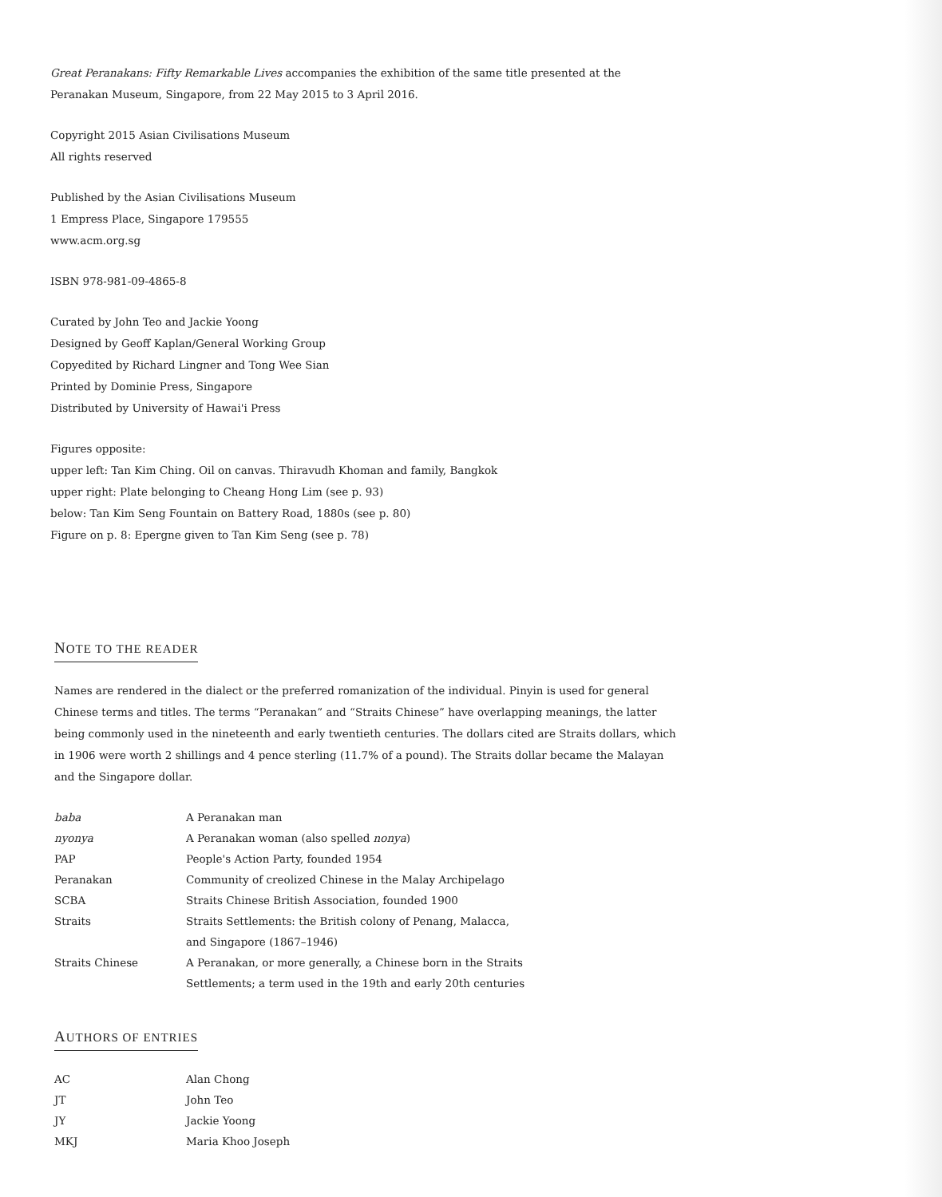Great Peranakans: Fifty Remarkable Lives accompanies the exhibition of the same title presented at the
Peranakan Museum, Singapore, from 22 May 2015 to 3 April 2016.
Copyright 2015 Asian Civilisations Museum
All rights reserved
Published by the Asian Civilisations Museum
1 Empress Place, Singapore 179555
www.acm.org.sg
ISBN 978-981-09-4865-8
Curated by John Teo and Jackie Yoong
Designed by Geoff Kaplan/General Working Group
Copyedited by Richard Lingner and Tong Wee Sian
Printed by Dominie Press, Singapore
Distributed by University of Hawai'i Press
Figures opposite:
upper left: Tan Kim Ching. Oil on canvas. Thiravudh Khoman and family, Bangkok
upper right: Plate belonging to Cheang Hong Lim (see p. 93)
below: Tan Kim Seng Fountain on Battery Road, 1880s (see p. 80)
Figure on p. 8: Epergne given to Tan Kim Seng (see p. 78)
NOTE TO THE READER
Names are rendered in the dialect or the preferred romanization of the individual. Pinyin is used for general Chinese terms and titles. The terms “Peranakan” and “Straits Chinese” have overlapping meanings, the latter being commonly used in the nineteenth and early twentieth centuries. The dollars cited are Straits dollars, which in 1906 were worth 2 shillings and 4 pence sterling (11.7% of a pound). The Straits dollar became the Malayan and the Singapore dollar.
| baba | A Peranakan man |
| nyonya | A Peranakan woman (also spelled nonya ) |
| PAP | People's Action Party, founded 1954 |
| Peranakan | Community of creolized Chinese in the Malay Archipelago |
| SCBA | Straits Chinese British Association, founded 1900 |
| Straits | Straits Settlements: the British colony of Penang, Malacca, and Singapore (1867–1946) |
| Straits Chinese | A Peranakan, or more generally, a Chinese born in the Straits Settlements; a term used in the 19th and early 20th centuries |
AUTHORS OF ENTRIES
| AC | Alan Chong |
| JT | John Teo |
| JY | Jackie Yoong |
| MKJ | Maria Khoo Joseph |